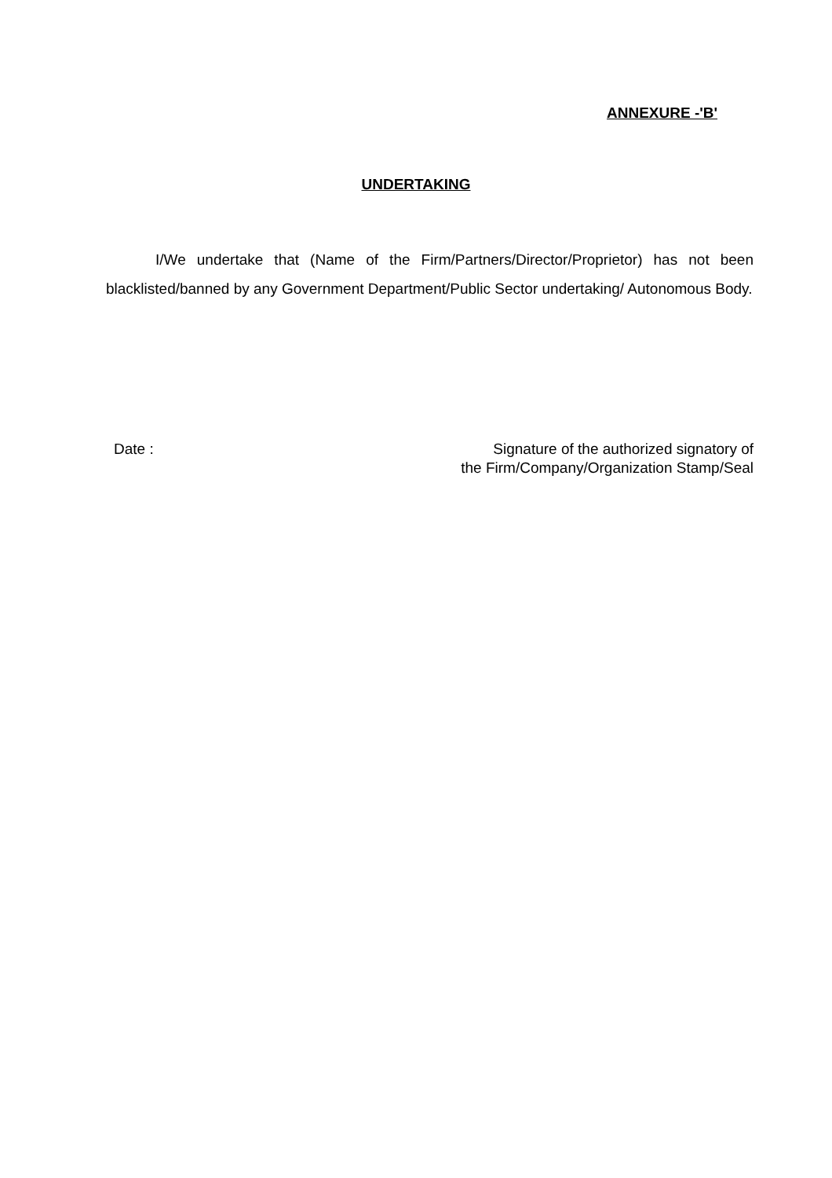ANNEXURE -'B'
UNDERTAKING
I/We undertake that (Name of the Firm/Partners/Director/Proprietor) has not been blacklisted/banned by any Government Department/Public Sector undertaking/ Autonomous Body.
Date : Signature of the authorized signatory of
the Firm/Company/Organization Stamp/Seal